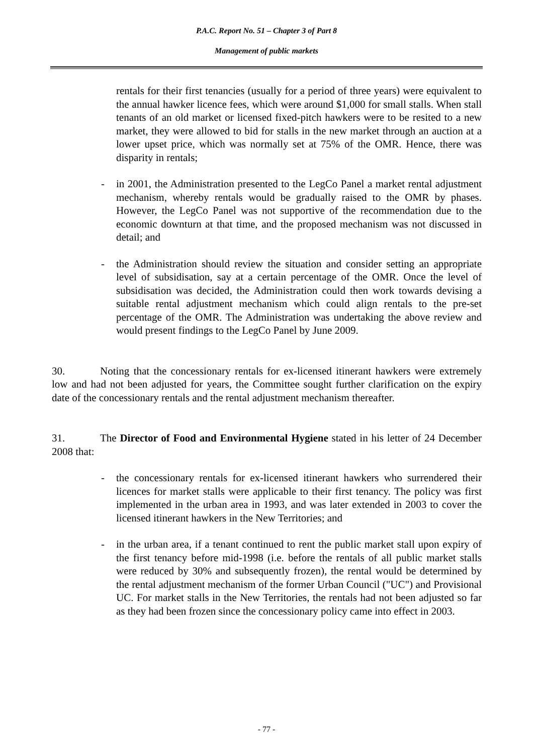P.A.C. Report No. 51 – Chapter 3 of Part 8
Management of public markets
rentals for their first tenancies (usually for a period of three years) were equivalent to the annual hawker licence fees, which were around $1,000 for small stalls. When stall tenants of an old market or licensed fixed-pitch hawkers were to be resited to a new market, they were allowed to bid for stalls in the new market through an auction at a lower upset price, which was normally set at 75% of the OMR. Hence, there was disparity in rentals;
- in 2001, the Administration presented to the LegCo Panel a market rental adjustment mechanism, whereby rentals would be gradually raised to the OMR by phases. However, the LegCo Panel was not supportive of the recommendation due to the economic downturn at that time, and the proposed mechanism was not discussed in detail; and
- the Administration should review the situation and consider setting an appropriate level of subsidisation, say at a certain percentage of the OMR. Once the level of subsidisation was decided, the Administration could then work towards devising a suitable rental adjustment mechanism which could align rentals to the pre-set percentage of the OMR. The Administration was undertaking the above review and would present findings to the LegCo Panel by June 2009.
30. Noting that the concessionary rentals for ex-licensed itinerant hawkers were extremely low and had not been adjusted for years, the Committee sought further clarification on the expiry date of the concessionary rentals and the rental adjustment mechanism thereafter.
31. The Director of Food and Environmental Hygiene stated in his letter of 24 December 2008 that:
- the concessionary rentals for ex-licensed itinerant hawkers who surrendered their licences for market stalls were applicable to their first tenancy. The policy was first implemented in the urban area in 1993, and was later extended in 2003 to cover the licensed itinerant hawkers in the New Territories; and
- in the urban area, if a tenant continued to rent the public market stall upon expiry of the first tenancy before mid-1998 (i.e. before the rentals of all public market stalls were reduced by 30% and subsequently frozen), the rental would be determined by the rental adjustment mechanism of the former Urban Council ("UC") and Provisional UC. For market stalls in the New Territories, the rentals had not been adjusted so far as they had been frozen since the concessionary policy came into effect in 2003.
- 77 -